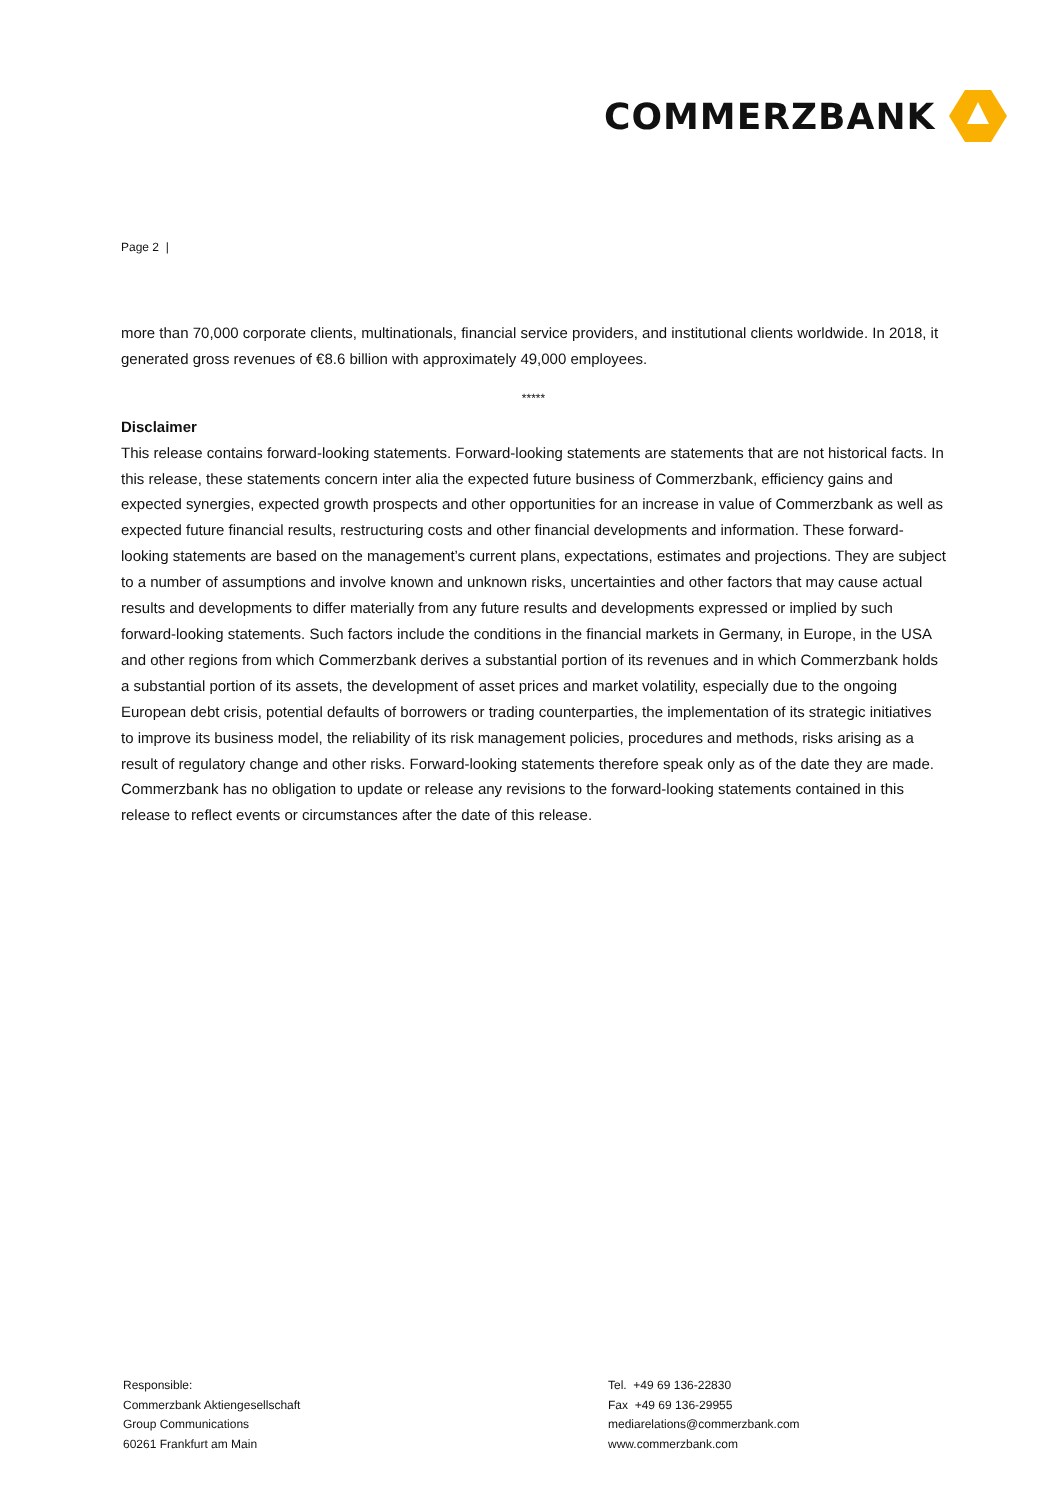COMMERZBANK
Page 2 |
more than 70,000 corporate clients, multinationals, financial service providers, and institutional clients worldwide. In 2018, it generated gross revenues of €8.6 billion with approximately 49,000 employees.
*****
Disclaimer
This release contains forward-looking statements. Forward-looking statements are statements that are not historical facts. In this release, these statements concern inter alia the expected future business of Commerzbank, efficiency gains and expected synergies, expected growth prospects and other opportunities for an increase in value of Commerzbank as well as expected future financial results, restructuring costs and other financial developments and information. These forward-looking statements are based on the management’s current plans, expectations, estimates and projections. They are subject to a number of assumptions and involve known and unknown risks, uncertainties and other factors that may cause actual results and developments to differ materially from any future results and developments expressed or implied by such forward-looking statements. Such factors include the conditions in the financial markets in Germany, in Europe, in the USA and other regions from which Commerzbank derives a substantial portion of its revenues and in which Commerzbank holds a substantial portion of its assets, the development of asset prices and market volatility, especially due to the ongoing European debt crisis, potential defaults of borrowers or trading counterparties, the implementation of its strategic initiatives to improve its business model, the reliability of its risk management policies, procedures and methods, risks arising as a result of regulatory change and other risks. Forward-looking statements therefore speak only as of the date they are made. Commerzbank has no obligation to update or release any revisions to the forward-looking statements contained in this release to reflect events or circumstances after the date of this release.
Responsible:
Commerzbank Aktiengesellschaft
Group Communications
60261 Frankfurt am Main
Tel. +49 69 136-22830
Fax +49 69 136-29955
mediarelations@commerzbank.com
www.commerzbank.com